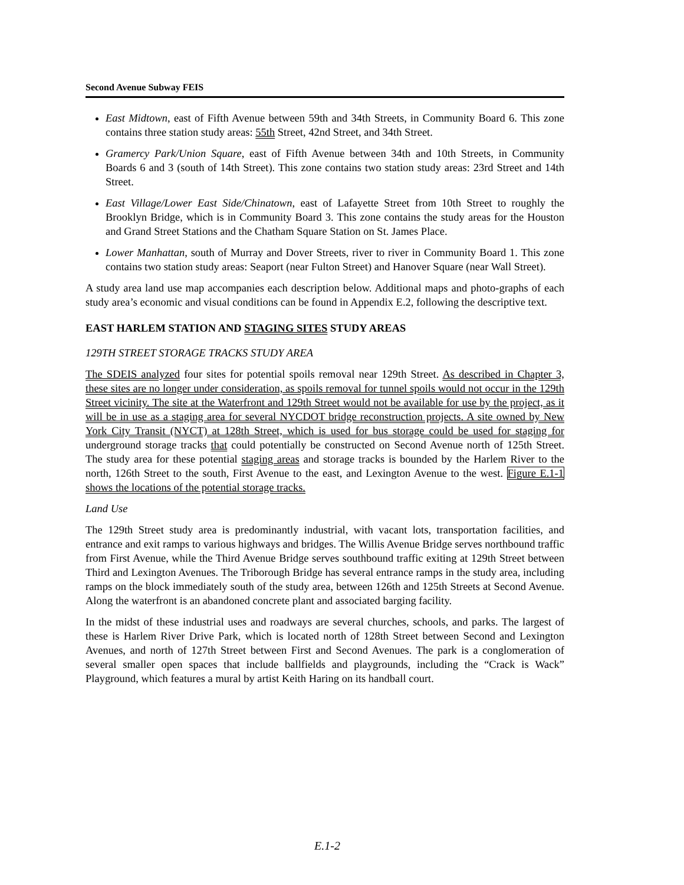Second Avenue Subway FEIS
East Midtown, east of Fifth Avenue between 59th and 34th Streets, in Community Board 6. This zone contains three station study areas: 55th Street, 42nd Street, and 34th Street.
Gramercy Park/Union Square, east of Fifth Avenue between 34th and 10th Streets, in Community Boards 6 and 3 (south of 14th Street). This zone contains two station study areas: 23rd Street and 14th Street.
East Village/Lower East Side/Chinatown, east of Lafayette Street from 10th Street to roughly the Brooklyn Bridge, which is in Community Board 3. This zone contains the study areas for the Houston and Grand Street Stations and the Chatham Square Station on St. James Place.
Lower Manhattan, south of Murray and Dover Streets, river to river in Community Board 1. This zone contains two station study areas: Seaport (near Fulton Street) and Hanover Square (near Wall Street).
A study area land use map accompanies each description below. Additional maps and photo-graphs of each study area’s economic and visual conditions can be found in Appendix E.2, following the descriptive text.
EAST HARLEM STATION AND STAGING SITES STUDY AREAS
129TH STREET STORAGE TRACKS STUDY AREA
The SDEIS analyzed four sites for potential spoils removal near 129th Street. As described in Chapter 3, these sites are no longer under consideration, as spoils removal for tunnel spoils would not occur in the 129th Street vicinity. The site at the Waterfront and 129th Street would not be available for use by the project, as it will be in use as a staging area for several NYCDOT bridge reconstruction projects. A site owned by New York City Transit (NYCT) at 128th Street, which is used for bus storage could be used for staging for underground storage tracks that could potentially be constructed on Second Avenue north of 125th Street. The study area for these potential staging areas and storage tracks is bounded by the Harlem River to the north, 126th Street to the south, First Avenue to the east, and Lexington Avenue to the west. Figure E.1-1 shows the locations of the potential storage tracks.
Land Use
The 129th Street study area is predominantly industrial, with vacant lots, transportation facilities, and entrance and exit ramps to various highways and bridges. The Willis Avenue Bridge serves northbound traffic from First Avenue, while the Third Avenue Bridge serves southbound traffic exiting at 129th Street between Third and Lexington Avenues. The Triborough Bridge has several entrance ramps in the study area, including ramps on the block immediately south of the study area, between 126th and 125th Streets at Second Avenue. Along the waterfront is an abandoned concrete plant and associated barging facility.
In the midst of these industrial uses and roadways are several churches, schools, and parks. The largest of these is Harlem River Drive Park, which is located north of 128th Street between Second and Lexington Avenues, and north of 127th Street between First and Second Avenues. The park is a conglomeration of several smaller open spaces that include ballfields and playgrounds, including the “Crack is Wack” Playground, which features a mural by artist Keith Haring on its handball court.
E.1-2